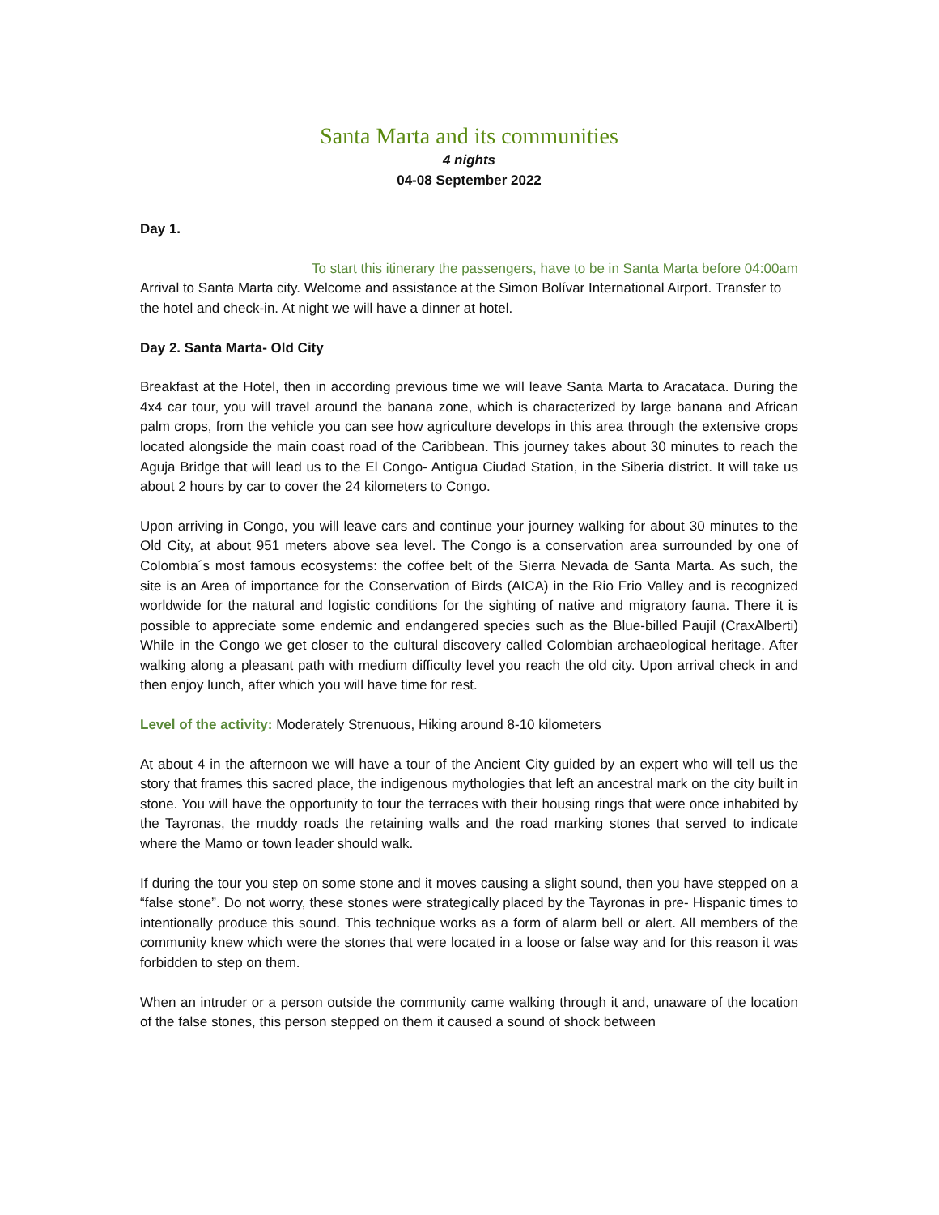Santa Marta and its communities
4 nights
04-08 September 2022
Day 1.
To start this itinerary the passengers, have to be in Santa Marta before 04:00am
Arrival to Santa Marta city. Welcome and assistance at the Simon Bolívar International Airport. Transfer to the hotel and check-in. At night we will have a dinner at hotel.
Day 2. Santa Marta- Old City
Breakfast at the Hotel, then in according previous time we will leave Santa Marta to Aracataca. During the 4x4 car tour, you will travel around the banana zone, which is characterized by large banana and African palm crops, from the vehicle you can see how agriculture develops in this area through the extensive crops located alongside the main coast road of the Caribbean. This journey takes about 30 minutes to reach the Aguja Bridge that will lead us to the El Congo- Antigua Ciudad Station, in the Siberia district. It will take us about 2 hours by car to cover the 24 kilometers to Congo.
Upon arriving in Congo, you will leave cars and continue your journey walking for about 30 minutes to the Old City, at about 951 meters above sea level. The Congo is a conservation area surrounded by one of Colombia´s most famous ecosystems: the coffee belt of the Sierra Nevada de Santa Marta. As such, the site is an Area of importance for the Conservation of Birds (AICA) in the Rio Frio Valley and is recognized worldwide for the natural and logistic conditions for the sighting of native and migratory fauna. There it is possible to appreciate some endemic and endangered species such as the Blue-billed Paujil (CraxAlberti) While in the Congo we get closer to the cultural discovery called Colombian archaeological heritage. After walking along a pleasant path with medium difficulty level you reach the old city. Upon arrival check in and then enjoy lunch, after which you will have time for rest.
Level of the activity: Moderately Strenuous, Hiking around 8-10 kilometers
At about 4 in the afternoon we will have a tour of the Ancient City guided by an expert who will tell us the story that frames this sacred place, the indigenous mythologies that left an ancestral mark on the city built in stone. You will have the opportunity to tour the terraces with their housing rings that were once inhabited by the Tayronas, the muddy roads the retaining walls and the road marking stones that served to indicate where the Mamo or town leader should walk.
If during the tour you step on some stone and it moves causing a slight sound, then you have stepped on a “false stone”. Do not worry, these stones were strategically placed by the Tayronas in pre- Hispanic times to intentionally produce this sound. This technique works as a form of alarm bell or alert. All members of the community knew which were the stones that were located in a loose or false way and for this reason it was forbidden to step on them.
When an intruder or a person outside the community came walking through it and, unaware of the location of the false stones, this person stepped on them it caused a sound of shock between